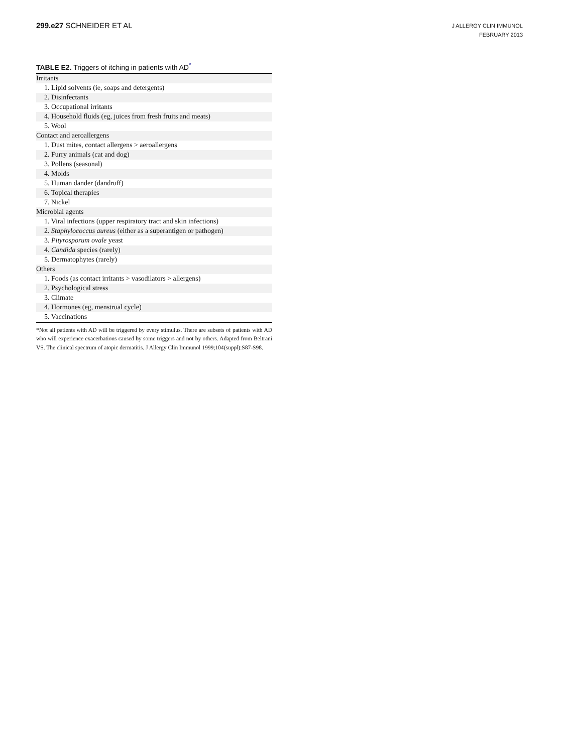299.e27 SCHNEIDER ET AL
J ALLERGY CLIN IMMUNOL
FEBRUARY 2013
TABLE E2. Triggers of itching in patients with AD<sup>*</sup>
| Irritants |
| 1. Lipid solvents (ie, soaps and detergents) |
| 2. Disinfectants |
| 3. Occupational irritants |
| 4. Household fluids (eg, juices from fresh fruits and meats) |
| 5. Wool |
| Contact and aeroallergens |
| 1. Dust mites, contact allergens > aeroallergens |
| 2. Furry animals (cat and dog) |
| 3. Pollens (seasonal) |
| 4. Molds |
| 5. Human dander (dandruff) |
| 6. Topical therapies |
| 7. Nickel |
| Microbial agents |
| 1. Viral infections (upper respiratory tract and skin infections) |
| 2. Staphylococcus aureus (either as a superantigen or pathogen) |
| 3. Pityrosporum ovale yeast |
| 4. Candida species (rarely) |
| 5. Dermatophytes (rarely) |
| Others |
| 1. Foods (as contact irritants > vasodilators > allergens) |
| 2. Psychological stress |
| 3. Climate |
| 4. Hormones (eg, menstrual cycle) |
| 5. Vaccinations |
*Not all patients with AD will be triggered by every stimulus. There are subsets of patients with AD who will experience exacerbations caused by some triggers and not by others. Adapted from Beltrani VS. The clinical spectrum of atopic dermatitis. J Allergy Clin Immunol 1999;104(suppl):S87-S98.